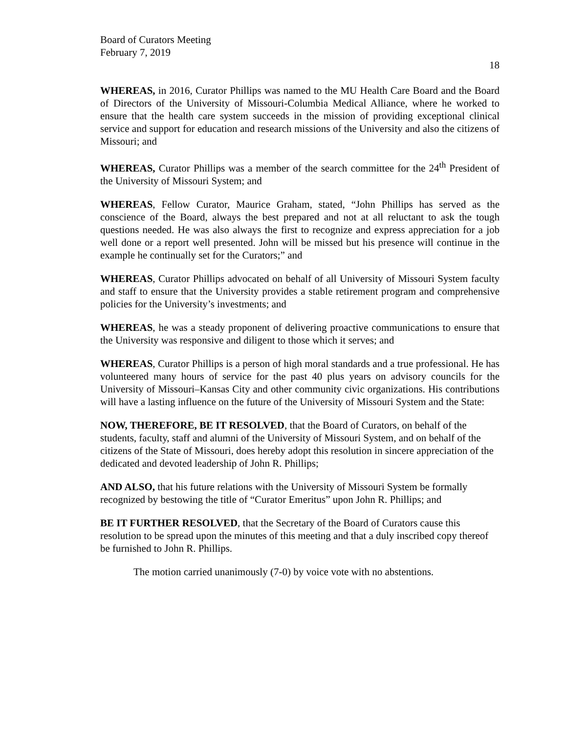Board of Curators Meeting
February 7, 2019
18
WHEREAS, in 2016, Curator Phillips was named to the MU Health Care Board and the Board of Directors of the University of Missouri-Columbia Medical Alliance, where he worked to ensure that the health care system succeeds in the mission of providing exceptional clinical service and support for education and research missions of the University and also the citizens of Missouri; and
WHEREAS, Curator Phillips was a member of the search committee for the 24<sup>th</sup> President of the University of Missouri System; and
WHEREAS, Fellow Curator, Maurice Graham, stated, “John Phillips has served as the conscience of the Board, always the best prepared and not at all reluctant to ask the tough questions needed. He was also always the first to recognize and express appreciation for a job well done or a report well presented. John will be missed but his presence will continue in the example he continually set for the Curators;” and
WHEREAS, Curator Phillips advocated on behalf of all University of Missouri System faculty and staff to ensure that the University provides a stable retirement program and comprehensive policies for the University’s investments; and
WHEREAS, he was a steady proponent of delivering proactive communications to ensure that the University was responsive and diligent to those which it serves; and
WHEREAS, Curator Phillips is a person of high moral standards and a true professional. He has volunteered many hours of service for the past 40 plus years on advisory councils for the University of Missouri–Kansas City and other community civic organizations. His contributions will have a lasting influence on the future of the University of Missouri System and the State:
NOW, THEREFORE, BE IT RESOLVED, that the Board of Curators, on behalf of the students, faculty, staff and alumni of the University of Missouri System, and on behalf of the citizens of the State of Missouri, does hereby adopt this resolution in sincere appreciation of the dedicated and devoted leadership of John R. Phillips;
AND ALSO, that his future relations with the University of Missouri System be formally recognized by bestowing the title of “Curator Emeritus” upon John R. Phillips; and
BE IT FURTHER RESOLVED, that the Secretary of the Board of Curators cause this resolution to be spread upon the minutes of this meeting and that a duly inscribed copy thereof be furnished to John R. Phillips.
The motion carried unanimously (7-0) by voice vote with no abstentions.